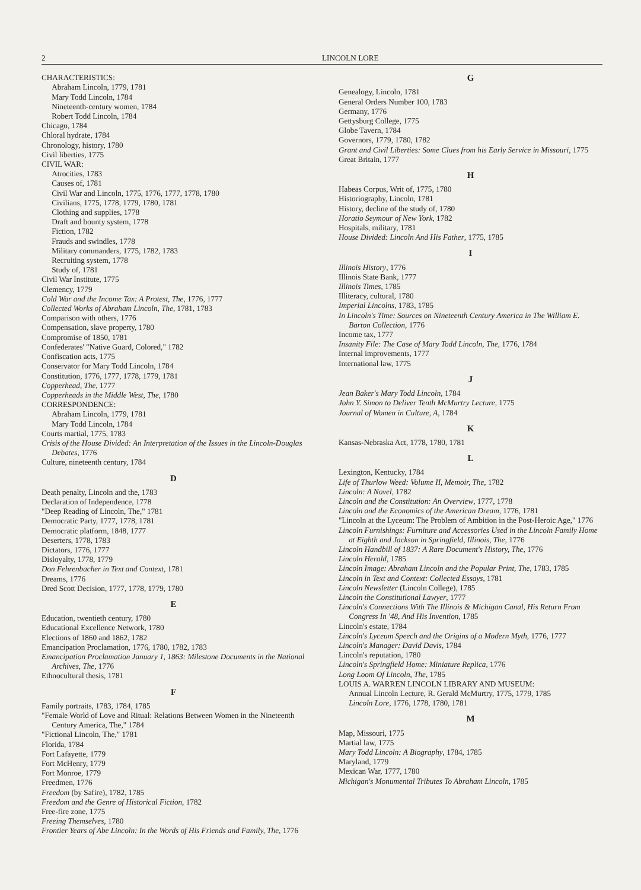2 LINCOLN LORE
CHARACTERISTICS:
Abraham Lincoln, 1779, 1781
Mary Todd Lincoln, 1784
Nineteenth-century women, 1784
Robert Todd Lincoln, 1784
Chicago, 1784
Chloral hydrate, 1784
Chronology, history, 1780
Civil liberties, 1775
CIVIL WAR:
Atrocities, 1783
Causes of, 1781
Civil War and Lincoln, 1775, 1776, 1777, 1778, 1780
Civilians, 1775, 1778, 1779, 1780, 1781
Clothing and supplies, 1778
Draft and bounty system, 1778
Fiction, 1782
Frauds and swindles, 1778
Military commanders, 1775, 1782, 1783
Recruiting system, 1778
Study of, 1781
Civil War Institute, 1775
Clemency, 1779
Cold War and the Income Tax: A Protest, The, 1776, 1777
Collected Works of Abraham Lincoln, The, 1781, 1783
Comparison with others, 1776
Compensation, slave property, 1780
Compromise of 1850, 1781
Confederates' "Native Guard, Colored," 1782
Confiscation acts, 1775
Conservator for Mary Todd Lincoln, 1784
Constitution, 1776, 1777, 1778, 1779, 1781
Copperhead, The, 1777
Copperheads in the Middle West, The, 1780
CORRESPONDENCE:
Abraham Lincoln, 1779, 1781
Mary Todd Lincoln, 1784
Courts martial, 1775, 1783
Crisis of the House Divided: An Interpretation of the Issues in the Lincoln-Douglas Debates, 1776
Culture, nineteenth century, 1784
D
Death penalty, Lincoln and the, 1783
Declaration of Independence, 1778
"Deep Reading of Lincoln, The," 1781
Democratic Party, 1777, 1778, 1781
Democratic platform, 1848, 1777
Deserters, 1778, 1783
Dictators, 1776, 1777
Disloyalty, 1778, 1779
Don Fehrenbacher in Text and Context, 1781
Dreams, 1776
Dred Scott Decision, 1777, 1778, 1779, 1780
E
Education, twentieth century, 1780
Educational Excellence Network, 1780
Elections of 1860 and 1862, 1782
Emancipation Proclamation, 1776, 1780, 1782, 1783
Emancipation Proclamation January 1, 1863: Milestone Documents in the National Archives, The, 1776
Ethnocultural thesis, 1781
F
Family portraits, 1783, 1784, 1785
"Female World of Love and Ritual: Relations Between Women in the Nineteenth Century America, The," 1784
"Fictional Lincoln, The," 1781
Florida, 1784
Fort Lafayette, 1779
Fort McHenry, 1779
Fort Monroe, 1779
Freedmen, 1776
Freedom (by Safire), 1782, 1785
Freedom and the Genre of Historical Fiction, 1782
Free-fire zone, 1775
Freeing Themselves, 1780
Frontier Years of Abe Lincoln: In the Words of His Friends and Family, The, 1776
G
Genealogy, Lincoln, 1781
General Orders Number 100, 1783
Germany, 1776
Gettysburg College, 1775
Globe Tavern, 1784
Governors, 1779, 1780, 1782
Grant and Civil Liberties: Some Clues from his Early Service in Missouri, 1775
Great Britain, 1777
H
Habeas Corpus, Writ of, 1775, 1780
Historiography, Lincoln, 1781
History, decline of the study of, 1780
Horatio Seymour of New York, 1782
Hospitals, military, 1781
House Divided: Lincoln And His Father, 1775, 1785
I
Illinois History, 1776
Illinois State Bank, 1777
Illinois Times, 1785
Illiteracy, cultural, 1780
Imperial Lincolns, 1783, 1785
In Lincoln's Time: Sources on Nineteenth Century America in The William E. Barton Collection, 1776
Income tax, 1777
Insanity File: The Case of Mary Todd Lincoln, The, 1776, 1784
Internal improvements, 1777
International law, 1775
J
Jean Baker's Mary Todd Lincoln, 1784
John Y. Simon to Deliver Tenth McMurtry Lecture, 1775
Journal of Women in Culture, A, 1784
K
Kansas-Nebraska Act, 1778, 1780, 1781
L
Lexington, Kentucky, 1784
Life of Thurlow Weed: Volume II, Memoir, The, 1782
Lincoln: A Novel, 1782
Lincoln and the Constitution: An Overview, 1777, 1778
Lincoln and the Economics of the American Dream, 1776, 1781
"Lincoln at the Lyceum: The Problem of Ambition in the Post-Heroic Age," 1776
Lincoln Furnishings: Furniture and Accessories Used in the Lincoln Family Home at Eighth and Jackson in Springfield, Illinois, The, 1776
Lincoln Handbill of 1837: A Rare Document's History, The, 1776
Lincoln Herald, 1785
Lincoln Image: Abraham Lincoln and the Popular Print, The, 1783, 1785
Lincoln in Text and Context: Collected Essays, 1781
Lincoln Newsletter (Lincoln College), 1785
Lincoln the Constitutional Lawyer, 1777
Lincoln's Connections With The Illinois & Michigan Canal, His Return From Congress In '48, And His Invention, 1785
Lincoln's estate, 1784
Lincoln's Lyceum Speech and the Origins of a Modern Myth, 1776, 1777
Lincoln's Manager: David Davis, 1784
Lincoln's reputation, 1780
Lincoln's Springfield Home: Miniature Replica, 1776
Long Loom Of Lincoln, The, 1785
LOUIS A. WARREN LINCOLN LIBRARY AND MUSEUM:
Annual Lincoln Lecture, R. Gerald McMurtry, 1775, 1779, 1785
Lincoln Lore, 1776, 1778, 1780, 1781
M
Map, Missouri, 1775
Martial law, 1775
Mary Todd Lincoln: A Biography, 1784, 1785
Maryland, 1779
Mexican War, 1777, 1780
Michigan's Monumental Tributes To Abraham Lincoln, 1785